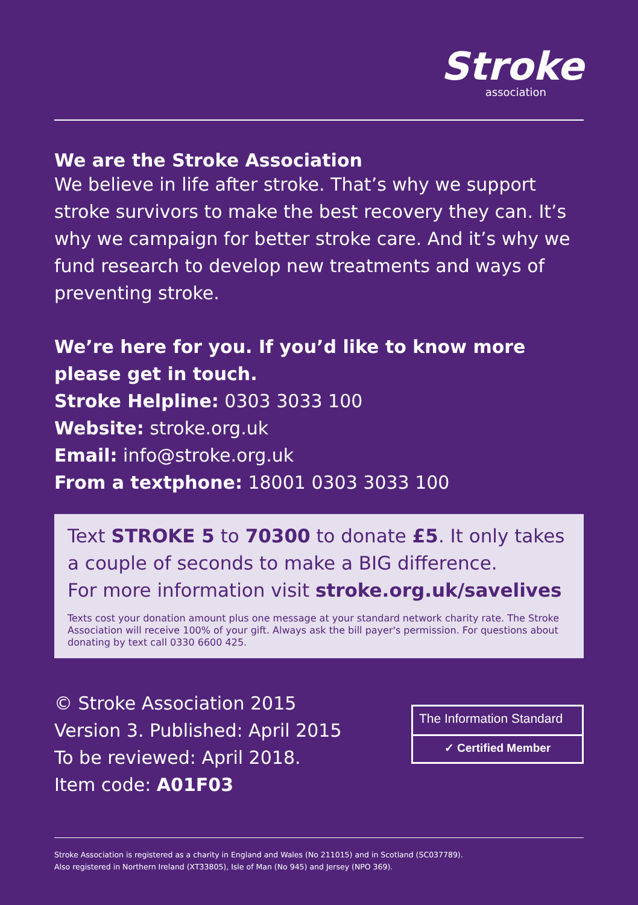Stroke
association
We are the Stroke Association
We believe in life after stroke. That’s why we support stroke survivors to make the best recovery they can. It’s why we campaign for better stroke care. And it’s why we fund research to develop new treatments and ways of preventing stroke.
We’re here for you. If you’d like to know more please get in touch.
Stroke Helpline: 0303 3033 100
Website: stroke.org.uk
Email: info@stroke.org.uk
From a textphone: 18001 0303 3033 100
Text STROKE 5 to 70300 to donate £5. It only takes a couple of seconds to make a BIG difference.
For more information visit stroke.org.uk/savelives
Texts cost your donation amount plus one message at your standard network charity rate. The Stroke Association will receive 100% of your gift. Always ask the bill payer's permission. For questions about donating by text call 0330 6600 425.
© Stroke Association 2015
Version 3. Published: April 2015
To be reviewed: April 2018.
Item code: A01F03
The Information Standard
✓ Certified Member
Stroke Association is registered as a charity in England and Wales (No 211015) and in Scotland (SC037789).
Also registered in Northern Ireland (XT33805), Isle of Man (No 945) and Jersey (NPO 369).